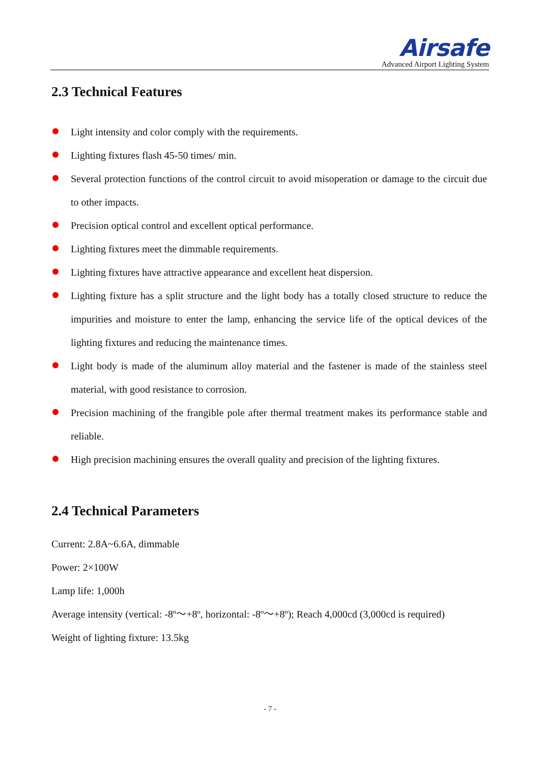Airsafe
Advanced Airport Lighting System
2.3 Technical Features
Light intensity and color comply with the requirements.
Lighting fixtures flash 45-50 times/ min.
Several protection functions of the control circuit to avoid misoperation or damage to the circuit due to other impacts.
Precision optical control and excellent optical performance.
Lighting fixtures meet the dimmable requirements.
Lighting fixtures have attractive appearance and excellent heat dispersion.
Lighting fixture has a split structure and the light body has a totally closed structure to reduce the impurities and moisture to enter the lamp, enhancing the service life of the optical devices of the lighting fixtures and reducing the maintenance times.
Light body is made of the aluminum alloy material and the fastener is made of the stainless steel material, with good resistance to corrosion.
Precision machining of the frangible pole after thermal treatment makes its performance stable and reliable.
High precision machining ensures the overall quality and precision of the lighting fixtures.
2.4 Technical Parameters
Current: 2.8A~6.6A, dimmable
Power: 2×100W
Lamp life: 1,000h
Average intensity (vertical: -8º～+8º, horizontal: -8º～+8º); Reach 4,000cd (3,000cd is required)
Weight of lighting fixture: 13.5kg
- 7 -